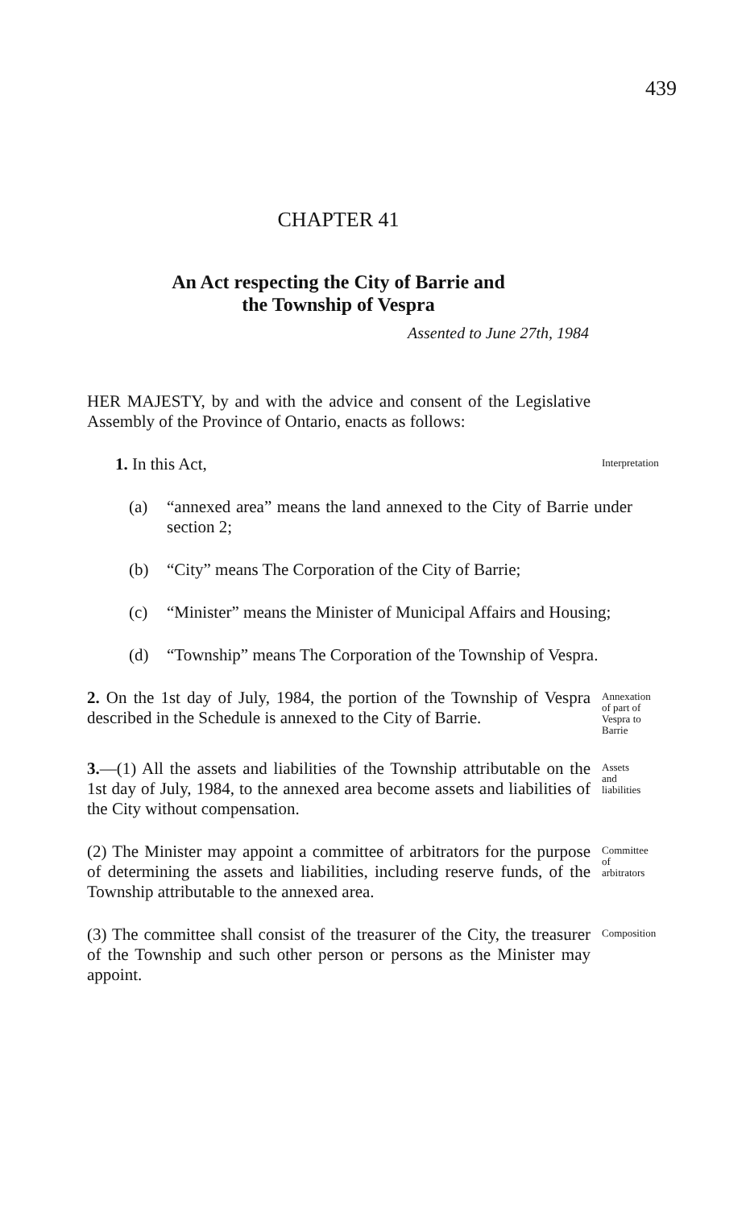439
CHAPTER 41
An Act respecting the City of Barrie and
the Township of Vespra
Assented to June 27th, 1984
HER MAJESTY, by and with the advice and consent of the Legislative Assembly of the Province of Ontario, enacts as follows:
1. In this Act,
Interpretation
(a) “annexed area” means the land annexed to the City of Barrie under section 2;
(b) “City” means The Corporation of the City of Barrie;
(c) “Minister” means the Minister of Municipal Affairs and Housing;
(d) “Township” means The Corporation of the Township of Vespra.
2. On the 1st day of July, 1984, the portion of the Township of Vespra described in the Schedule is annexed to the City of Barrie.
Annexation of part of Vespra to Barrie
3.—(1) All the assets and liabilities of the Township attributable on the 1st day of July, 1984, to the annexed area become assets and liabilities of the City without compensation.
Assets and liabilities
(2) The Minister may appoint a committee of arbitrators for the purpose of determining the assets and liabilities, including reserve funds, of the Township attributable to the annexed area.
Committee of arbitrators
(3) The committee shall consist of the treasurer of the City, the treasurer of the Township and such other person or persons as the Minister may appoint.
Composition